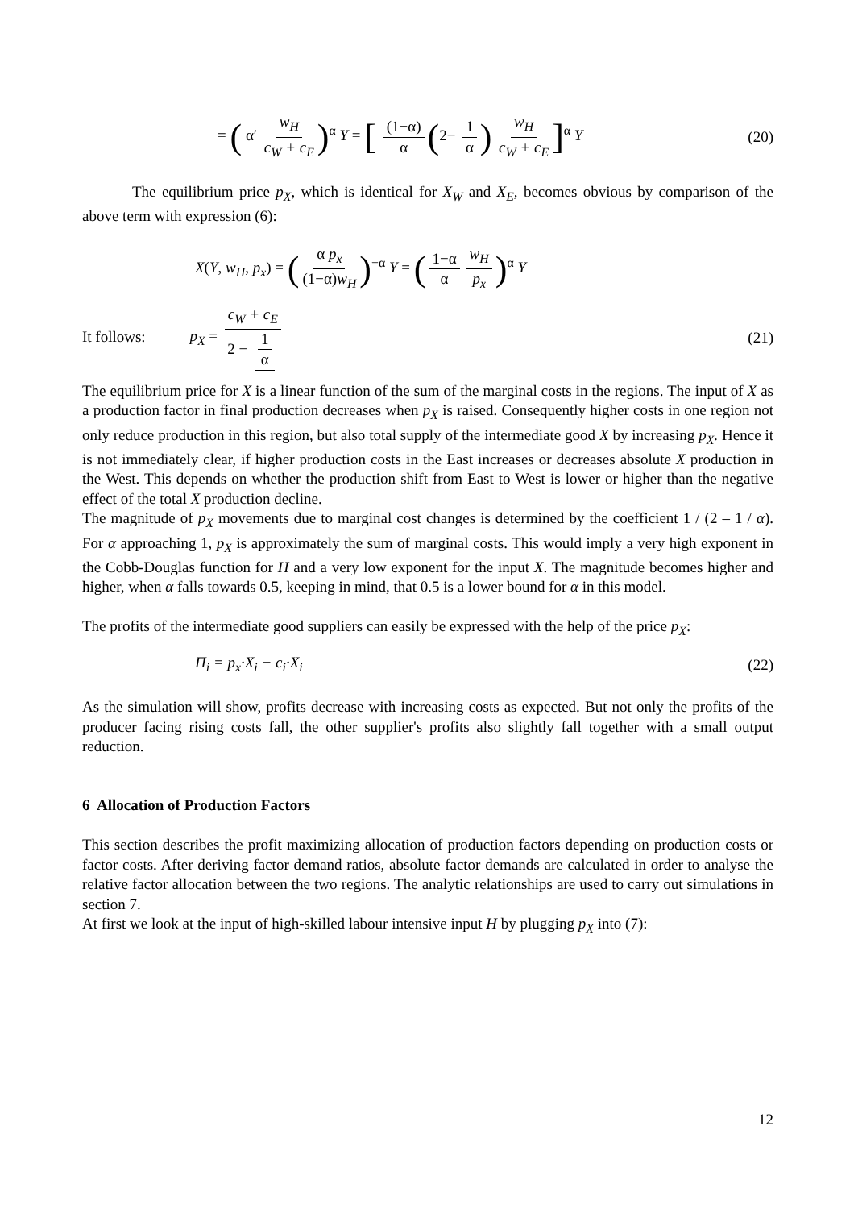= ( α′ w<sub>H</sub> c<sub>W</sub> + c<sub>E</sub>)<sup>α</sup> Y = [ (1−α) α (2− 1 α) w<sub>H</sub> c<sub>W</sub> + c<sub>E</sub>]<sup>α</sup> Y
(20)
The equilibrium price p<sub>X</sub>, which is identical for X<sub>W</sub> and X<sub>E</sub>, becomes obvious by comparison of the above term with expression (6):
X(Y, w<sub>H</sub>, p<sub>x</sub>) = (α p<sub>x</sub> (1−α)w<sub>H</sub>)<sup>−α</sup> Y = (1−α α w<sub>H</sub> p<sub>x</sub>)<sup>α</sup> Y
It follows: p<sub>X</sub> = c<sub>W</sub> + c<sub>E</sub> 2 − 1 α
(21)
The equilibrium price for X is a linear function of the sum of the marginal costs in the regions. The input of X as a production factor in final production decreases when p<sub>X</sub> is raised. Consequently higher costs in one region not only reduce production in this region, but also total supply of the intermediate good X by increasing p<sub>X</sub>. Hence it is not immediately clear, if higher production costs in the East increases or decreases absolute X production in the West. This depends on whether the production shift from East to West is lower or higher than the negative effect of the total X production decline.
The magnitude of p<sub>X</sub> movements due to marginal cost changes is determined by the coefficient 1 / (2 – 1 / α). For α approaching 1, p<sub>X</sub> is approximately the sum of marginal costs. This would imply a very high exponent in the Cobb-Douglas function for H and a very low exponent for the input X. The magnitude becomes higher and higher, when α falls towards 0.5, keeping in mind, that 0.5 is a lower bound for α in this model.
The profits of the intermediate good suppliers can easily be expressed with the help of the price p<sub>X</sub>:
Π<sub>i</sub> = p<sub>x</sub>·X<sub>i</sub> − c<sub>i</sub>·X<sub>i</sub> (22)
As the simulation will show, profits decrease with increasing costs as expected. But not only the profits of the producer facing rising costs fall, the other supplier's profits also slightly fall together with a small output reduction.
6 Allocation of Production Factors
This section describes the profit maximizing allocation of production factors depending on production costs or factor costs. After deriving factor demand ratios, absolute factor demands are calculated in order to analyse the relative factor allocation between the two regions. The analytic relationships are used to carry out simulations in section 7.
At first we look at the input of high-skilled labour intensive input H by plugging p<sub>X</sub> into (7):
12